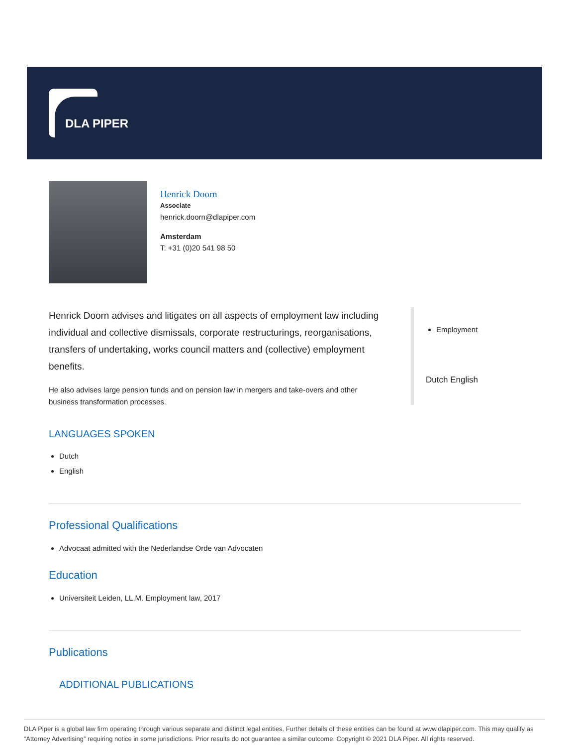DLA PIPER
Henrick Doorn
Associate
henrick.doorn@dlapiper.com
Amsterdam
T: +31 (0)20 541 98 50
Henrick Doorn advises and litigates on all aspects of employment law including individual and collective dismissals, corporate restructurings, reorganisations, transfers of undertaking, works council matters and (collective) employment benefits.
He also advises large pension funds and on pension law in mergers and take-overs and other business transformation processes.
Employment
Dutch English
LANGUAGES SPOKEN
Dutch
English
Professional Qualifications
Advocaat admitted with the Nederlandse Orde van Advocaten
Education
Universiteit Leiden, LL.M. Employment law, 2017
Publications
ADDITIONAL PUBLICATIONS
DLA Piper is a global law firm operating through various separate and distinct legal entities. Further details of these entities can be found at www.dlapiper.com. This may qualify as “Attorney Advertising” requiring notice in some jurisdictions. Prior results do not guarantee a similar outcome. Copyright © 2021 DLA Piper. All rights reserved.